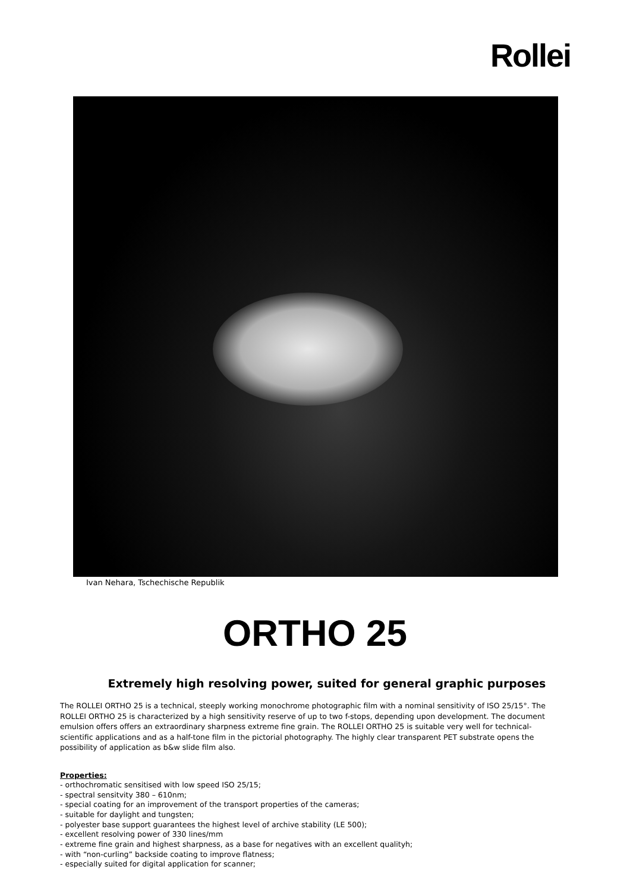Rollei
Ivan Nehara, Tschechische Republik
ORTHO 25
Extremely high resolving power, suited for general graphic purposes
The ROLLEI ORTHO 25 is a technical, steeply working monochrome photographic film with a nominal sensitivity of ISO 25/15°. The ROLLEI ORTHO 25 is characterized by a high sensitivity reserve of up to two f-stops, depending upon development. The document emulsion offers offers an extraordinary sharpness extreme fine grain. The ROLLEI ORTHO 25 is suitable very well for technical-scientific applications and as a half-tone film in the pictorial photography. The highly clear transparent PET substrate opens the possibility of application as b&w slide film also.
Properties:
- orthochromatic sensitised with low speed ISO 25/15;
- spectral sensitvity 380 – 610nm;
- special coating for an improvement of the transport properties of the cameras;
- suitable for daylight and tungsten;
- polyester base support guarantees the highest level of archive stability (LE 500);
- excellent resolving power of 330 lines/mm
- extreme fine grain and highest sharpness, as a base for negatives with an excellent qualityh;
- with “non-curling” backside coating to improve flatness;
- especially suited for digital application for scanner;